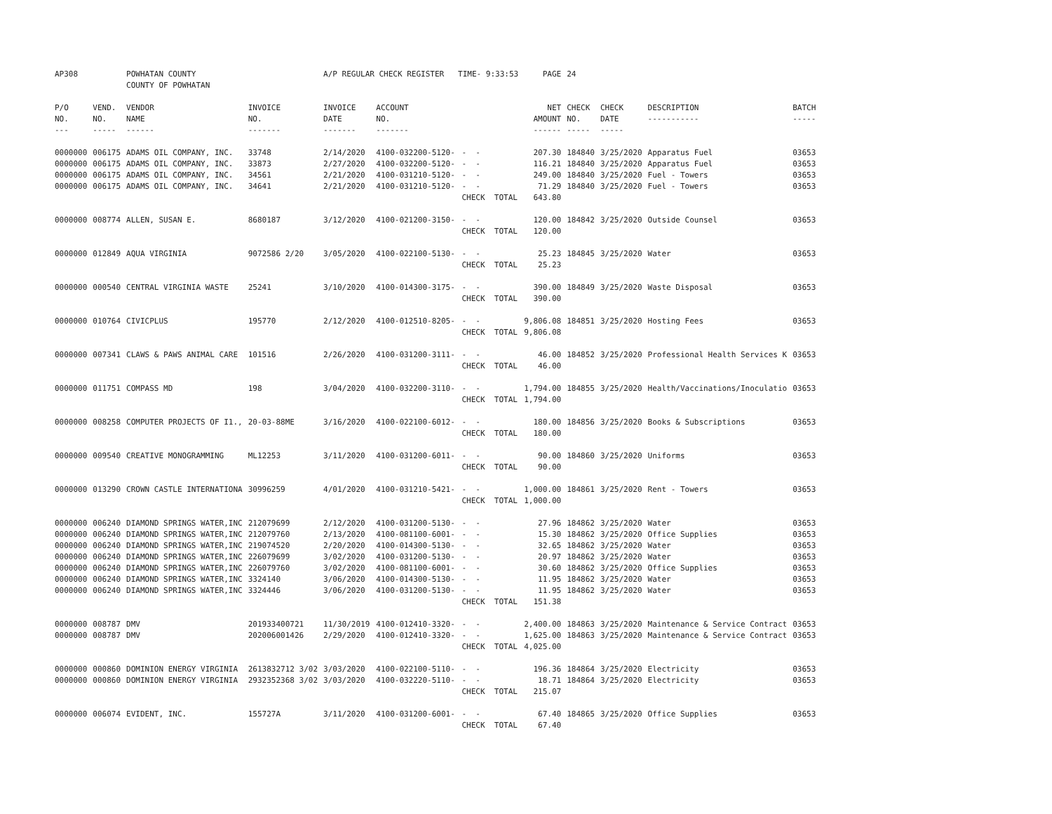| AP308 | | POWHATAN COUNTY COUNTY OF POWHATAN | | A/P REGULAR CHECK REGISTER TIME- 9:33:53 | | | PAGE | 24 | | | |
| P/O NO. --- | VEND. NO. ----- | VENDOR NAME ------ | INVOICE NO. ------- | INVOICE DATE ------- | ACCOUNT NO. ------- | | NET AMOUNT ------ | CHECK NO. ----- | CHECK DATE ----- | DESCRIPTION ----------- | BATCH ----- |
| 0000000 | 006175 | ADAMS OIL COMPANY, INC. | 33748 | 2/14/2020 | 4100-032200-5120- | - - | 207.30 | 184840 | 3/25/2020 | Apparatus Fuel | 03653 |
| 0000000 | 006175 | ADAMS OIL COMPANY, INC. | 33873 | 2/27/2020 | 4100-032200-5120- | - - | 116.21 | 184840 | 3/25/2020 | Apparatus Fuel | 03653 |
| 0000000 | 006175 | ADAMS OIL COMPANY, INC. | 34561 | 2/21/2020 | 4100-031210-5120- | - - | 249.00 | 184840 | 3/25/2020 | Fuel - Towers | 03653 |
| 0000000 | 006175 | ADAMS OIL COMPANY, INC. | 34641 | 2/21/2020 | 4100-031210-5120- | - - CHECK TOTAL | 71.29 643.80 | 184840 | 3/25/2020 | Fuel - Towers | 03653 |
| 0000000 | 008774 | ALLEN, SUSAN E. | 8680187 | 3/12/2020 | 4100-021200-3150- | - - CHECK TOTAL | 120.00 120.00 | 184842 | 3/25/2020 | Outside Counsel | 03653 |
| 0000000 | 012849 | AQUA VIRGINIA | 9072586 2/20 | 3/05/2020 | 4100-022100-5130- | - - CHECK TOTAL | 25.23 25.23 | 184845 | 3/25/2020 | Water | 03653 |
| 0000000 | 000540 | CENTRAL VIRGINIA WASTE | 25241 | 3/10/2020 | 4100-014300-3175- | - - CHECK TOTAL | 390.00 390.00 | 184849 | 3/25/2020 | Waste Disposal | 03653 |
| 0000000 | 010764 | CIVICPLUS | 195770 | 2/12/2020 | 4100-012510-8205- | - - CHECK TOTAL | 9,806.08 9,806.08 | 184851 | 3/25/2020 | Hosting Fees | 03653 |
| 0000000 | 007341 | CLAWS & PAWS ANIMAL CARE | 101516 | 2/26/2020 | 4100-031200-3111- | - - CHECK TOTAL | 46.00 46.00 | 184852 | 3/25/2020 | Professional Health Services K | 03653 |
| 0000000 | 011751 | COMPASS MD | 198 | 3/04/2020 | 4100-032200-3110- | - - CHECK TOTAL | 1,794.00 1,794.00 | 184855 | 3/25/2020 | Health/Vaccinations/Inoculatio | 03653 |
| 0000000 | 008258 | COMPUTER PROJECTS OF I1., | 20-03-88ME | 3/16/2020 | 4100-022100-6012- | - - CHECK TOTAL | 180.00 180.00 | 184856 | 3/25/2020 | Books & Subscriptions | 03653 |
| 0000000 | 009540 | CREATIVE MONOGRAMMING | ML12253 | 3/11/2020 | 4100-031200-6011- | - - CHECK TOTAL | 90.00 90.00 | 184860 | 3/25/2020 | Uniforms | 03653 |
| 0000000 | 013290 | CROWN CASTLE INTERNATIONA | 30996259 | 4/01/2020 | 4100-031210-5421- | - - CHECK TOTAL | 1,000.00 1,000.00 | 184861 | 3/25/2020 | Rent - Towers | 03653 |
| 0000000 | 006240 | DIAMOND SPRINGS WATER,INC | 212079699 | 2/12/2020 | 4100-031200-5130- | - - | 27.96 | 184862 | 3/25/2020 | Water | 03653 |
| 0000000 | 006240 | DIAMOND SPRINGS WATER,INC | 212079760 | 2/13/2020 | 4100-081100-6001- | - - | 15.30 | 184862 | 3/25/2020 | Office Supplies | 03653 |
| 0000000 | 006240 | DIAMOND SPRINGS WATER,INC | 219074520 | 2/20/2020 | 4100-014300-5130- | - - | 32.65 | 184862 | 3/25/2020 | Water | 03653 |
| 0000000 | 006240 | DIAMOND SPRINGS WATER,INC | 226079699 | 3/02/2020 | 4100-031200-5130- | - - | 20.97 | 184862 | 3/25/2020 | Water | 03653 |
| 0000000 | 006240 | DIAMOND SPRINGS WATER,INC | 226079760 | 3/02/2020 | 4100-081100-6001- | - - | 30.60 | 184862 | 3/25/2020 | Office Supplies | 03653 |
| 0000000 | 006240 | DIAMOND SPRINGS WATER,INC | 3324140 | 3/06/2020 | 4100-014300-5130- | - - | 11.95 | 184862 | 3/25/2020 | Water | 03653 |
| 0000000 | 006240 | DIAMOND SPRINGS WATER,INC | 3324446 | 3/06/2020 | 4100-031200-5130- | - - CHECK TOTAL | 11.95 151.38 | 184862 | 3/25/2020 | Water | 03653 |
| 0000000 | 008787 | DMV | 201933400721 | 11/30/2019 | 4100-012410-3320- | - - | 2,400.00 | 184863 | 3/25/2020 | Maintenance & Service Contract | 03653 |
| 0000000 | 008787 | DMV | 202006001426 | 2/29/2020 | 4100-012410-3320- | - - CHECK TOTAL | 1,625.00 4,025.00 | 184863 | 3/25/2020 | Maintenance & Service Contract | 03653 |
| 0000000 | 000860 | DOMINION ENERGY VIRGINIA | 2613832712 3/02 | 3/03/2020 | 4100-022100-5110- | - - | 196.36 | 184864 | 3/25/2020 | Electricity | 03653 |
| 0000000 | 000860 | DOMINION ENERGY VIRGINIA | 2932352368 3/02 | 3/03/2020 | 4100-032220-5110- | - - CHECK TOTAL | 18.71 215.07 | 184864 | 3/25/2020 | Electricity | 03653 |
| 0000000 | 006074 | EVIDENT, INC. | 155727A | 3/11/2020 | 4100-031200-6001- | - - CHECK TOTAL | 67.40 67.40 | 184865 | 3/25/2020 | Office Supplies | 03653 |